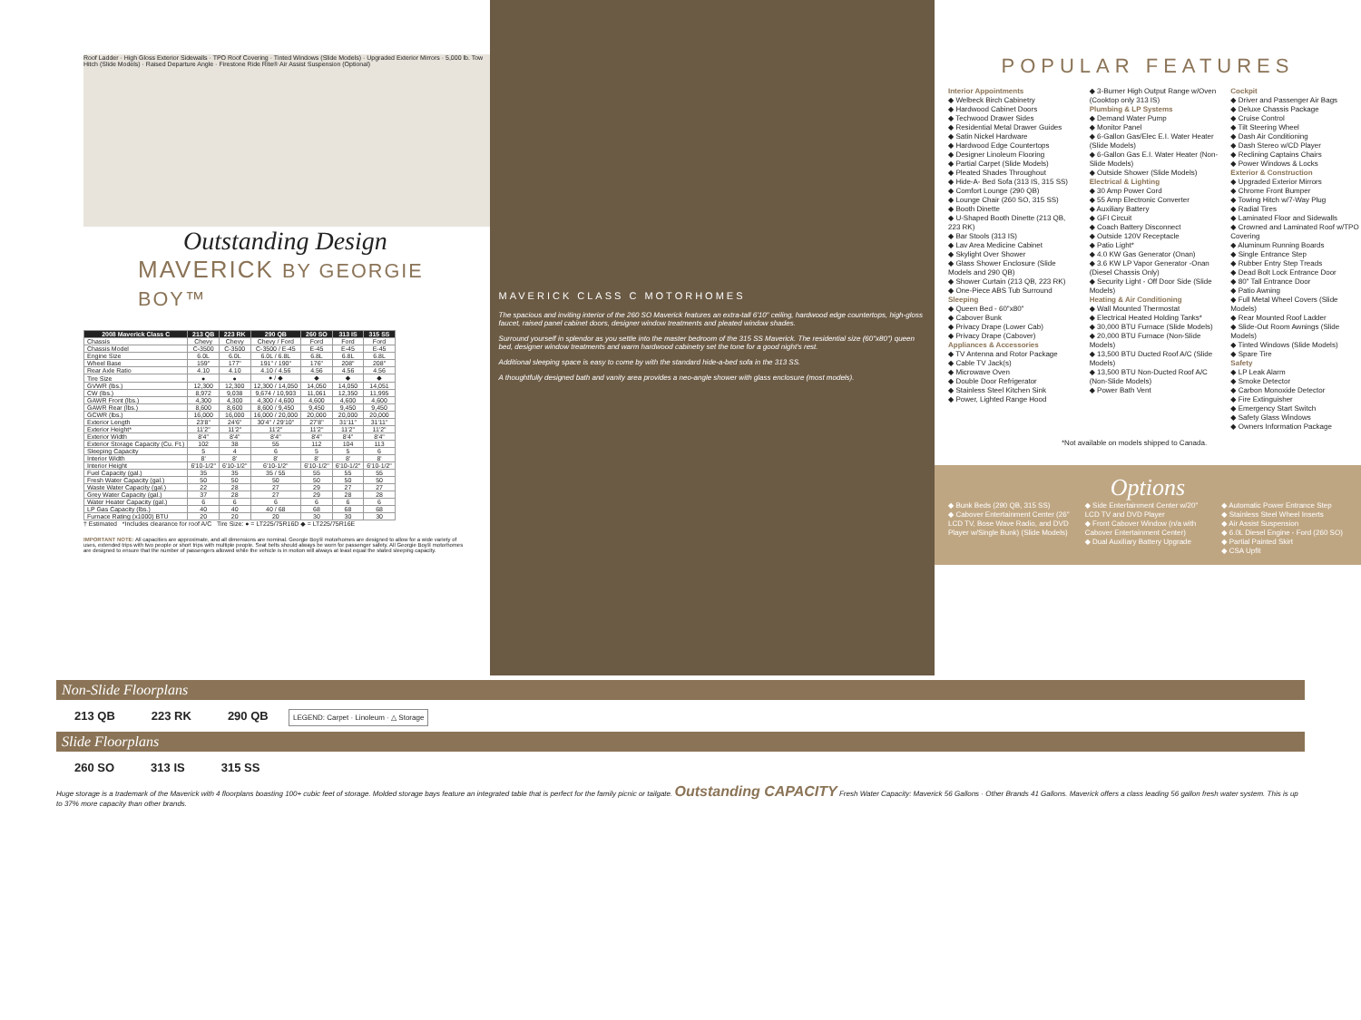Roof Ladder · High Gloss Exterior Sidewalls · TPO Roof Covering · Tinted Windows (Slide Models) · Upgraded Exterior Mirrors · 5,000 lb. Tow Hitch (Slide Models) · Raised Departure Angle · Firestone Ride Rite® Air Assist Suspension (Optional)
Outstanding Design
MAVERICK BY GEORGIE BOY™
| 2008 Maverick Class C | 213 QB | 223 RK | 290 QB | 260 SO | 313 IS | 315 SS |
| --- | --- | --- | --- | --- | --- | --- |
| Chassis | Chevy | Chevy | Chevy / Ford | Ford | Ford | Ford |
| Chassis Model | C-3500 | C-3500 | C-3500 / E-45 | E-45 | E-45 | E-45 |
| Engine Size | 6.0L | 6.0L | 6.0L / 6.8L | 6.8L | 6.8L | 6.8L |
| Wheel Base | 159" | 177" | 191" / 190" | 176" | 208" | 208" |
| Rear Axle Ratio | 4.10 | 4.10 | 4.10 / 4.56 | 4.56 | 4.56 | 4.56 |
| Tire Size | ● | ● | ● / ◆ | ◆ | ◆ | ◆ |
| GVWR (lbs.) | 12,300 | 12,300 | 12,300 / 14,050 | 14,050 | 14,050 | 14,051 |
| CW (lbs.) | 8,972 | 9,038 | 9,674 / 10,903 | 11,061 | 12,350 | 11,995 |
| GAWR Front (lbs.) | 4,300 | 4,300 | 4,300 / 4,600 | 4,600 | 4,600 | 4,600 |
| GAWR Rear (lbs.) | 8,600 | 8,600 | 8,600 / 9,450 | 9,450 | 9,450 | 9,450 |
| GCWR (lbs.) | 16,000 | 16,000 | 16,000 / 20,000 | 20,000 | 20,000 | 20,000 |
| Exterior Length | 23'8" | 24'6" | 30'4" / 29'10" | 27'8" | 31'11" | 31'11" |
| Exterior Height* | 11'2" | 11'2" | 11'2" | 11'2" | 11'2" | 11'2" |
| Exterior Width | 8'4" | 8'4" | 8'4" | 8'4" | 8'4" | 8'4" |
| Exterior Storage Capacity (Cu. Ft.) | 102 | 38 | 55 | 112 | 104 | 113 |
| Sleeping Capacity | 5 | 4 | 6 | 5 | 5 | 6 |
| Interior Width | 8' | 8' | 8' | 8' | 8' | 8' |
| Interior Height | 6'10-1/2" | 6'10-1/2" | 6'10-1/2" | 6'10-1/2" | 6'10-1/2" | 6'10-1/2" |
| Fuel Capacity (gal.) | 35 | 35 | 35 / 55 | 55 | 55 | 55 |
| Fresh Water Capacity (gal.) | 50 | 50 | 50 | 50 | 50 | 50 |
| Waste Water Capacity (gal.) | 22 | 28 | 27 | 29 | 27 | 27 |
| Grey Water Capacity (gal.) | 37 | 28 | 27 | 29 | 28 | 28 |
| Water Heater Capacity (gal.) | 6 | 6 | 6 | 6 | 6 | 6 |
| LP Gas Capacity (lbs.) | 40 | 40 | 40 / 68 | 68 | 68 | 68 |
| Furnace Rating (x1000) BTU | 20 | 20 | 20 | 30 | 30 | 30 |
† Estimated *Includes clearance for roof A/C Tire Size: ● = LT225/75R16D ◆ = LT225/75R16E
IMPORTANT NOTE: All capacities are approximate, and all dimensions are nominal. Georgie Boy® motorhomes are designed to allow for a wide variety of uses, extended trips with two people or short trips with multiple people. Seat belts should always be worn for passenger safety. All Georgie Boy® motorhomes are designed to ensure that the number of passengers allowed while the vehicle is in motion will always at least equal the stated sleeping capacity.
MAVERICK CLASS C MOTORHOMES
The spacious and inviting interior of the 260 SO Maverick features an extra-tall 6'10" ceiling, hardwood edge countertops, high-gloss faucet, raised panel cabinet doors, designer window treatments and pleated window shades.
Surround yourself in splendor as you settle into the master bedroom of the 315 SS Maverick. The residential size (60"x80") queen bed, designer window treatments and warm hardwood cabinetry set the tone for a good night's rest.
Additional sleeping space is easy to come by with the standard hide-a-bed sofa in the 313 SS.
A thoughtfully designed bath and vanity area provides a neo-angle shower with glass enclosure (most models).
POPULAR FEATURES
Interior Appointments
◆ Welbeck Birch Cabinetry
◆ Hardwood Cabinet Doors
◆ Techwood Drawer Sides
◆ Residential Metal Drawer Guides
◆ Satin Nickel Hardware
◆ Hardwood Edge Countertops
◆ Designer Linoleum Flooring
◆ Partial Carpet (Slide Models)
◆ Pleated Shades Throughout
◆ Hide-A- Bed Sofa (313 IS, 315 SS)
◆ Comfort Lounge (290 QB)
◆ Lounge Chair (260 SO, 315 SS)
◆ Booth Dinette
◆ U-Shaped Booth Dinette (213 QB, 223 RK)
◆ Bar Stools (313 IS)
◆ Lav Area Medicine Cabinet
◆ Skylight Over Shower
◆ Glass Shower Enclosure (Slide Models and 290 QB)
◆ Shower Curtain (213 QB, 223 RK)
◆ One-Piece ABS Tub Surround
Sleeping
◆ Queen Bed - 60"x80"
◆ Cabover Bunk
◆ Privacy Drape (Lower Cab)
◆ Privacy Drape (Cabover)
Appliances & Accessories
◆ TV Antenna and Rotor Package
◆ Cable TV Jack(s)
◆ Microwave Oven
◆ Double Door Refrigerator
◆ Stainless Steel Kitchen Sink
◆ Power, Lighted Range Hood
◆ 3-Burner High Output Range w/Oven (Cooktop only 313 IS)
Plumbing & LP Systems
◆ Demand Water Pump
◆ Monitor Panel
◆ 6-Gallon Gas/Elec E.I. Water Heater (Slide Models)
◆ 6-Gallon Gas E.I. Water Heater (Non-Slide Models)
◆ Outside Shower (Slide Models)
Electrical & Lighting
◆ 30 Amp Power Cord
◆ 55 Amp Electronic Converter
◆ Auxiliary Battery
◆ GFI Circuit
◆ Coach Battery Disconnect
◆ Outside 120V Receptacle
◆ Patio Light*
◆ 4.0 KW Gas Generator (Onan)
◆ 3.6 KW LP Vapor Generator -Onan (Diesel Chassis Only)
◆ Security Light - Off Door Side (Slide Models)
Heating & Air Conditioning
◆ Wall Mounted Thermostat
◆ Electrical Heated Holding Tanks*
◆ 30,000 BTU Furnace (Slide Models)
◆ 20,000 BTU Furnace (Non-Slide Models)
◆ 13,500 BTU Ducted Roof A/C (Slide Models)
◆ 13,500 BTU Non-Ducted Roof A/C (Non-Slide Models)
◆ Power Bath Vent
Cockpit
◆ Driver and Passenger Air Bags
◆ Deluxe Chassis Package
◆ Cruise Control
◆ Tilt Steering Wheel
◆ Dash Air Conditioning
◆ Dash Stereo w/CD Player
◆ Reclining Captains Chairs
◆ Power Windows & Locks
Exterior & Construction
◆ Upgraded Exterior Mirrors
◆ Chrome Front Bumper
◆ Towing Hitch w/7-Way Plug
◆ Radial Tires
◆ Laminated Floor and Sidewalls
◆ Crowned and Laminated Roof w/TPO Covering
◆ Aluminum Running Boards
◆ Single Entrance Step
◆ Rubber Entry Step Treads
◆ Dead Bolt Lock Entrance Door
◆ 80" Tall Entrance Door
◆ Patio Awning
◆ Full Metal Wheel Covers (Slide Models)
◆ Rear Mounted Roof Ladder
◆ Slide-Out Room Awnings (Slide Models)
◆ Tinted Windows (Slide Models)
◆ Spare Tire
Safety
◆ LP Leak Alarm
◆ Smoke Detector
◆ Carbon Monoxide Detector
◆ Fire Extinguisher
◆ Emergency Start Switch
◆ Safety Glass Windows
◆ Owners Information Package
*Not available on models shipped to Canada.
Options
◆ Bunk Beds (290 QB, 315 SS)
◆ Cabover Entertainment Center (26" LCD TV, Bose Wave Radio, and DVD Player w/Single Bunk) (Slide Models)
◆ Side Entertainment Center w/20" LCD TV and DVD Player
◆ Front Cabover Window (n/a with Cabover Entertainment Center)
◆ Dual Auxiliary Battery Upgrade
◆ Automatic Power Entrance Step
◆ Stainless Steel Wheel Inserts
◆ Air Assist Suspension
◆ 6.0L Diesel Engine - Ford (260 SO)
◆ Partial Painted Skirt
◆ CSA Upfit
Non-Slide Floorplans
213 QB 223 RK 290 QB LEGEND: Carpet · Linoleum · △ Storage
Slide Floorplans
260 SO 313 IS 315 SS
Huge storage is a trademark of the Maverick with 4 floorplans boasting 100+ cubic feet of storage. Molded storage bays feature an integrated table that is perfect for the family picnic or tailgate. Outstanding CAPACITY Fresh Water Capacity: Maverick 56 Gallons · Other Brands 41 Gallons. Maverick offers a class leading 56 gallon fresh water system. This is up to 37% more capacity than other brands.